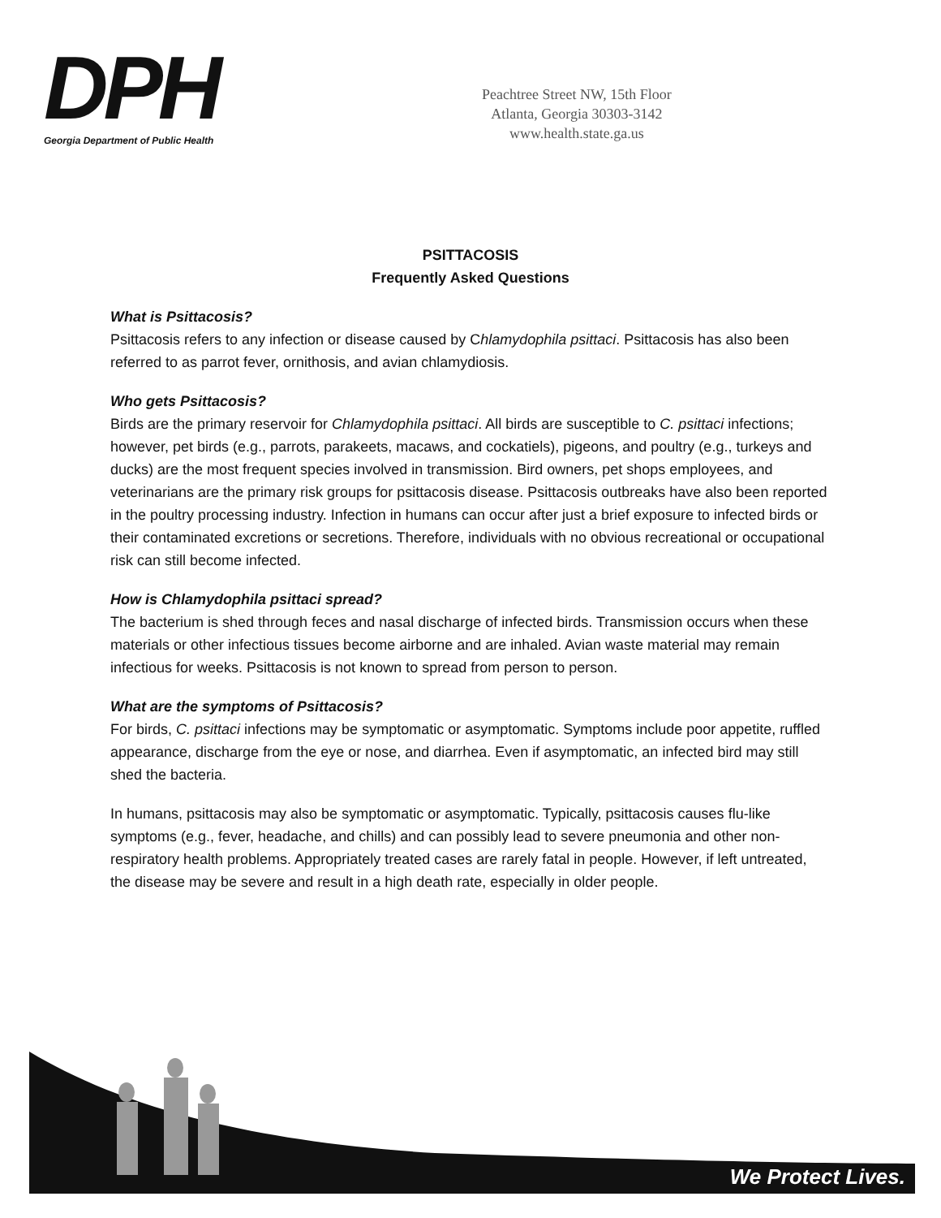DPH
Georgia Department of Public Health
Peachtree Street NW, 15th Floor
Atlanta, Georgia 30303-3142
www.health.state.ga.us
PSITTACOSIS
Frequently Asked Questions
What is Psittacosis?
Psittacosis refers to any infection or disease caused by Chlamydophila psittaci. Psittacosis has also been referred to as parrot fever, ornithosis, and avian chlamydiosis.
Who gets Psittacosis?
Birds are the primary reservoir for Chlamydophila psittaci. All birds are susceptible to C. psittaci infections; however, pet birds (e.g., parrots, parakeets, macaws, and cockatiels), pigeons, and poultry (e.g., turkeys and ducks) are the most frequent species involved in transmission. Bird owners, pet shops employees, and veterinarians are the primary risk groups for psittacosis disease. Psittacosis outbreaks have also been reported in the poultry processing industry. Infection in humans can occur after just a brief exposure to infected birds or their contaminated excretions or secretions. Therefore, individuals with no obvious recreational or occupational risk can still become infected.
How is Chlamydophila psittaci spread?
The bacterium is shed through feces and nasal discharge of infected birds. Transmission occurs when these materials or other infectious tissues become airborne and are inhaled. Avian waste material may remain infectious for weeks. Psittacosis is not known to spread from person to person.
What are the symptoms of Psittacosis?
For birds, C. psittaci infections may be symptomatic or asymptomatic. Symptoms include poor appetite, ruffled appearance, discharge from the eye or nose, and diarrhea. Even if asymptomatic, an infected bird may still shed the bacteria.
In humans, psittacosis may also be symptomatic or asymptomatic. Typically, psittacosis causes flu-like symptoms (e.g., fever, headache, and chills) and can possibly lead to severe pneumonia and other non-respiratory health problems. Appropriately treated cases are rarely fatal in people. However, if left untreated, the disease may be severe and result in a high death rate, especially in older people.
We Protect Lives.